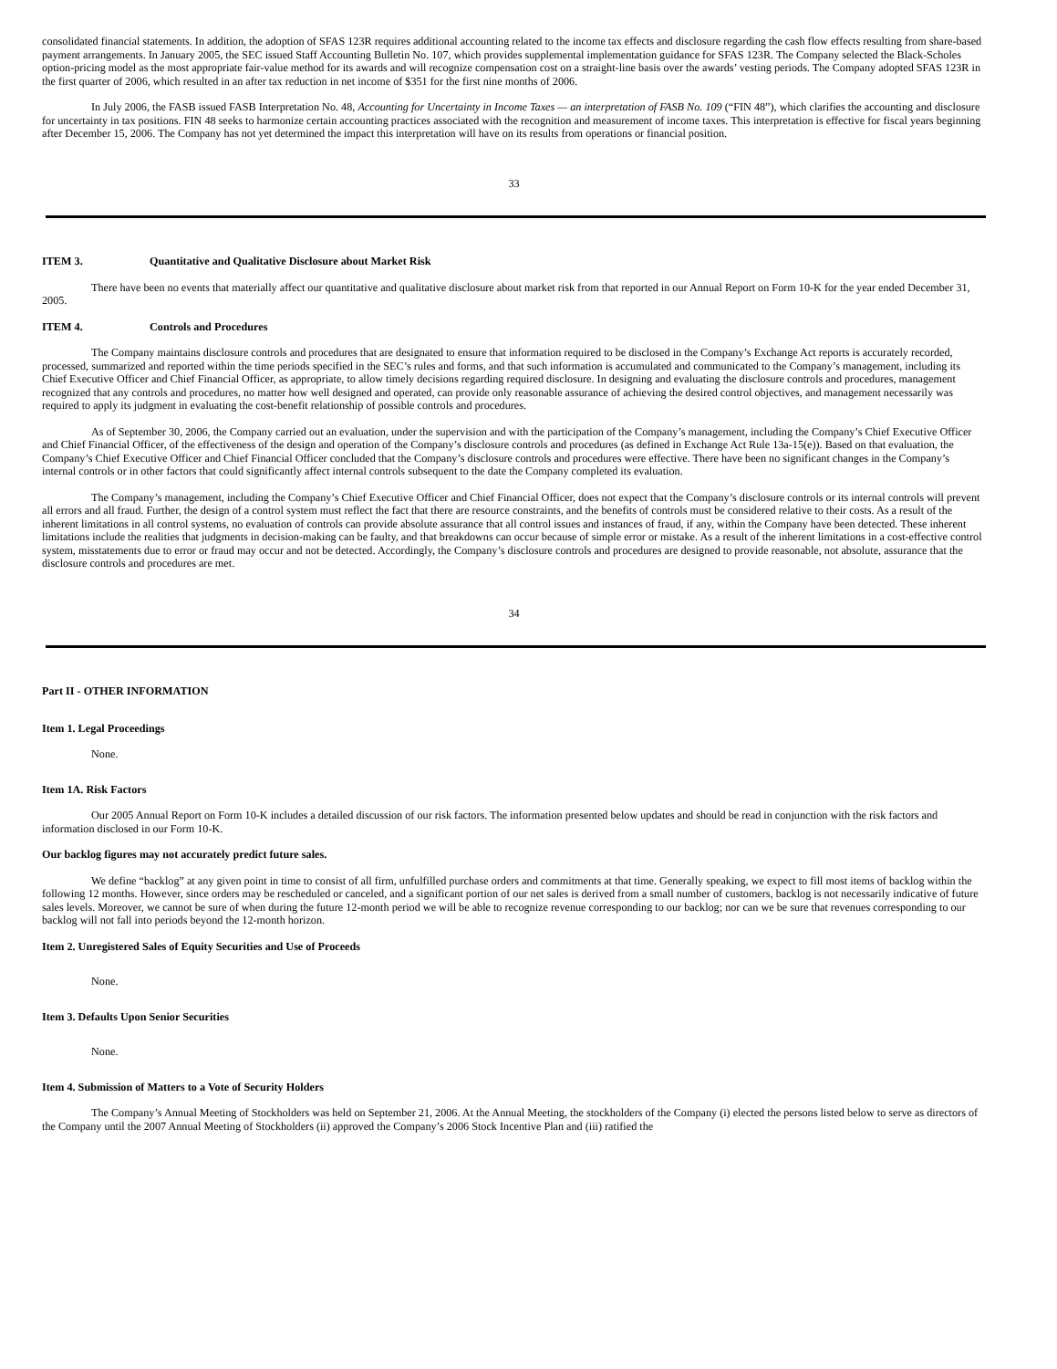consolidated financial statements. In addition, the adoption of SFAS 123R requires additional accounting related to the income tax effects and disclosure regarding the cash flow effects resulting from share-based payment arrangements. In January 2005, the SEC issued Staff Accounting Bulletin No. 107, which provides supplemental implementation guidance for SFAS 123R. The Company selected the Black-Scholes option-pricing model as the most appropriate fair-value method for its awards and will recognize compensation cost on a straight-line basis over the awards’ vesting periods. The Company adopted SFAS 123R in the first quarter of 2006, which resulted in an after tax reduction in net income of $351 for the first nine months of 2006.
In July 2006, the FASB issued FASB Interpretation No. 48, Accounting for Uncertainty in Income Taxes — an interpretation of FASB No. 109 (“FIN 48”), which clarifies the accounting and disclosure for uncertainty in tax positions. FIN 48 seeks to harmonize certain accounting practices associated with the recognition and measurement of income taxes. This interpretation is effective for fiscal years beginning after December 15, 2006. The Company has not yet determined the impact this interpretation will have on its results from operations or financial position.
33
ITEM 3. Quantitative and Qualitative Disclosure about Market Risk
There have been no events that materially affect our quantitative and qualitative disclosure about market risk from that reported in our Annual Report on Form 10-K for the year ended December 31, 2005.
ITEM 4. Controls and Procedures
The Company maintains disclosure controls and procedures that are designated to ensure that information required to be disclosed in the Company’s Exchange Act reports is accurately recorded, processed, summarized and reported within the time periods specified in the SEC’s rules and forms, and that such information is accumulated and communicated to the Company’s management, including its Chief Executive Officer and Chief Financial Officer, as appropriate, to allow timely decisions regarding required disclosure. In designing and evaluating the disclosure controls and procedures, management recognized that any controls and procedures, no matter how well designed and operated, can provide only reasonable assurance of achieving the desired control objectives, and management necessarily was required to apply its judgment in evaluating the cost-benefit relationship of possible controls and procedures.
As of September 30, 2006, the Company carried out an evaluation, under the supervision and with the participation of the Company’s management, including the Company’s Chief Executive Officer and Chief Financial Officer, of the effectiveness of the design and operation of the Company’s disclosure controls and procedures (as defined in Exchange Act Rule 13a-15(e)). Based on that evaluation, the Company’s Chief Executive Officer and Chief Financial Officer concluded that the Company’s disclosure controls and procedures were effective. There have been no significant changes in the Company’s internal controls or in other factors that could significantly affect internal controls subsequent to the date the Company completed its evaluation.
The Company’s management, including the Company’s Chief Executive Officer and Chief Financial Officer, does not expect that the Company’s disclosure controls or its internal controls will prevent all errors and all fraud. Further, the design of a control system must reflect the fact that there are resource constraints, and the benefits of controls must be considered relative to their costs. As a result of the inherent limitations in all control systems, no evaluation of controls can provide absolute assurance that all control issues and instances of fraud, if any, within the Company have been detected. These inherent limitations include the realities that judgments in decision-making can be faulty, and that breakdowns can occur because of simple error or mistake. As a result of the inherent limitations in a cost-effective control system, misstatements due to error or fraud may occur and not be detected. Accordingly, the Company’s disclosure controls and procedures are designed to provide reasonable, not absolute, assurance that the disclosure controls and procedures are met.
34
Part II - OTHER INFORMATION
Item 1. Legal Proceedings
None.
Item 1A. Risk Factors
Our 2005 Annual Report on Form 10-K includes a detailed discussion of our risk factors. The information presented below updates and should be read in conjunction with the risk factors and information disclosed in our Form 10-K.
Our backlog figures may not accurately predict future sales.
We define “backlog” at any given point in time to consist of all firm, unfulfilled purchase orders and commitments at that time. Generally speaking, we expect to fill most items of backlog within the following 12 months. However, since orders may be rescheduled or canceled, and a significant portion of our net sales is derived from a small number of customers, backlog is not necessarily indicative of future sales levels. Moreover, we cannot be sure of when during the future 12-month period we will be able to recognize revenue corresponding to our backlog; nor can we be sure that revenues corresponding to our backlog will not fall into periods beyond the 12-month horizon.
Item 2. Unregistered Sales of Equity Securities and Use of Proceeds
None.
Item 3. Defaults Upon Senior Securities
None.
Item 4. Submission of Matters to a Vote of Security Holders
The Company’s Annual Meeting of Stockholders was held on September 21, 2006. At the Annual Meeting, the stockholders of the Company (i) elected the persons listed below to serve as directors of the Company until the 2007 Annual Meeting of Stockholders (ii) approved the Company’s 2006 Stock Incentive Plan and (iii) ratified the